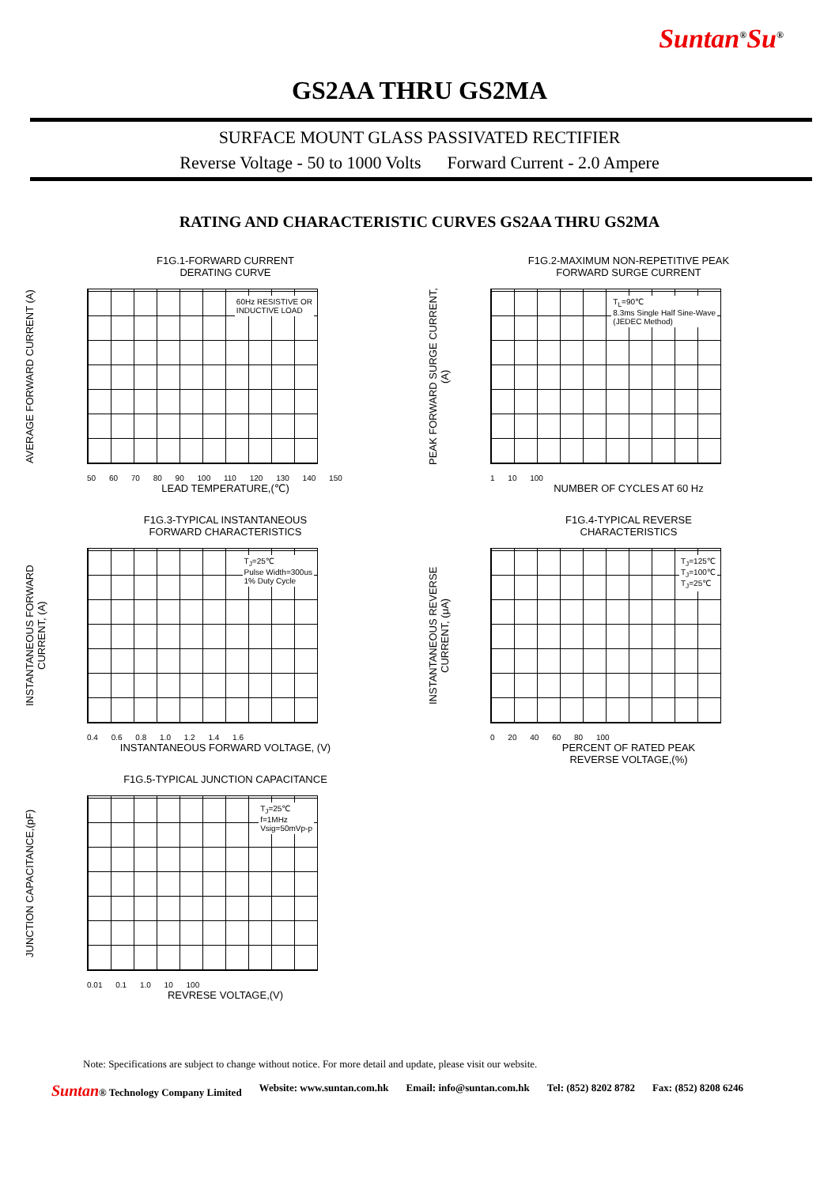Suntan<sup>®</sup>Su<sup>®</sup>
GS2AA THRU GS2MA
SURFACE MOUNT GLASS PASSIVATED RECTIFIER
Reverse Voltage - 50 to 1000 Volts Forward Current - 2.0 Ampere
RATING AND CHARACTERISTIC CURVES GS2AA THRU GS2MA
F1G.1-FORWARD CURRENT
DERATING CURVE
AVERAGE FORWARD CURRENT (A)
60Hz RESISTIVE OR
INDUCTIVE LOAD
50 60 70 80 90 100 110 120 130 140 150
LEAD TEMPERATURE,(℃)
F1G.2-MAXIMUM NON-REPETITIVE PEAK
FORWARD SURGE CURRENT
PEAK FORWARD SURGE CURRENT, (A)
T<sub>L</sub>=90℃
8.3ms Single Half Sine-Wave
(JEDEC Method)
1 10 100
NUMBER OF CYCLES AT 60 Hz
F1G.3-TYPICAL INSTANTANEOUS
FORWARD CHARACTERISTICS
INSTANTANEOUS FORWARD CURRENT, (A)
T<sub>J</sub>=25℃
Pulse Width=300us
1% Duty Cycle
0.4 0.6 0.8 1.0 1.2 1.4 1.6
INSTANTANEOUS FORWARD VOLTAGE, (V)
F1G.4-TYPICAL REVERSE
CHARACTERISTICS
INSTANTANEOUS REVERSE CURRENT, (μA)
T<sub>J</sub>=125℃
T<sub>J</sub>=100℃
T<sub>J</sub>=25℃
0 20 40 60 80 100
PERCENT OF RATED PEAK
REVERSE VOLTAGE,(%)
F1G.5-TYPICAL JUNCTION CAPACITANCE
JUNCTION CAPACITANCE,(pF)
T<sub>J</sub>=25℃
f=1MHz
Vsig=50mVp-p
0.01 0.1 1.0 10 100
REVRESE VOLTAGE,(V)
Note: Specifications are subject to change without notice. For more detail and update, please visit our website.
Suntan® Technology Company Limited Website: www.suntan.com.hk Email: info@suntan.com.hk Tel: (852) 8202 8782 Fax: (852) 8208 6246